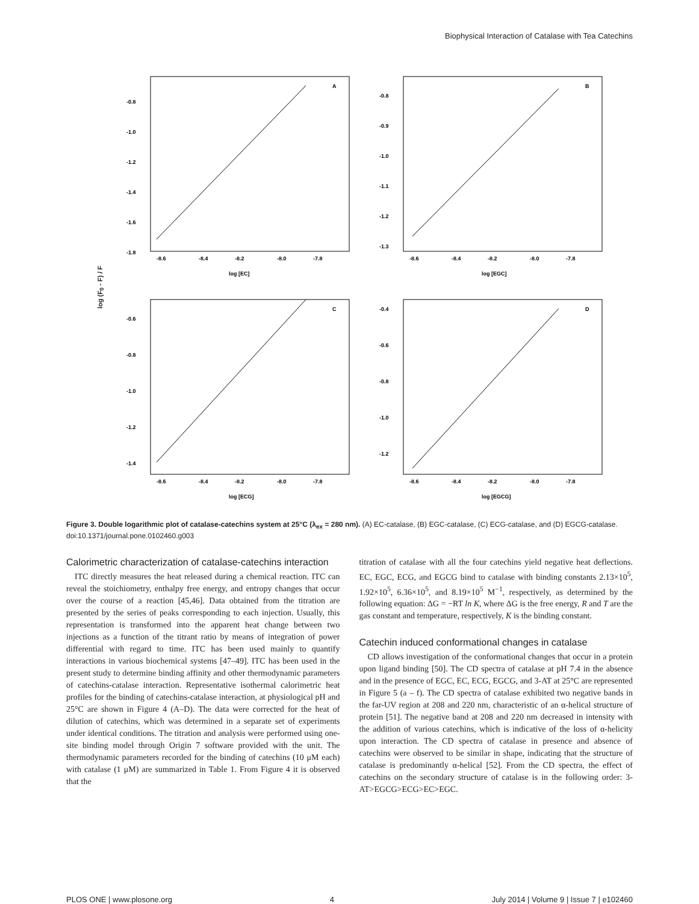Biophysical Interaction of Catalase with Tea Catechins
log (F<sub>0</sub> - F) / F
A
-0.8
-1.0
-1.2
-1.4
-1.6
-1.8
-8.6
-8.4
-8.2
-8.0
-7.8
log [EC]
B
-0.8
-0.9
-1.0
-1.1
-1.2
-1.3
-8.6
-8.4
-8.2
-8.0
-7.8
log [EGC]
C
-0.6
-0.8
-1.0
-1.2
-1.4
-8.6
-8.4
-8.2
-8.0
-7.8
log [ECG]
D
-0.4
-0.6
-0.8
-1.0
-1.2
-8.6
-8.4
-8.2
-8.0
-7.8
log [EGCG]
Figure 3. Double logarithmic plot of catalase-catechins system at 25°C (λ<sub>ex</sub> = 280 nm). (A) EC-catalase, (B) EGC-catalase, (C) ECG-catalase, and (D) EGCG-catalase.
doi:10.1371/journal.pone.0102460.g003
Calorimetric characterization of catalase-catechins interaction
ITC directly measures the heat released during a chemical reaction. ITC can reveal the stoichiometry, enthalpy free energy, and entropy changes that occur over the course of a reaction [45,46]. Data obtained from the titration are presented by the series of peaks corresponding to each injection. Usually, this representation is transformed into the apparent heat change between two injections as a function of the titrant ratio by means of integration of power differential with regard to time. ITC has been used mainly to quantify interactions in various biochemical systems [47–49]. ITC has been used in the present study to determine binding affinity and other thermodynamic parameters of catechins-catalase interaction. Representative isothermal calorimetric heat profiles for the binding of catechins-catalase interaction, at physiological pH and 25°C are shown in Figure 4 (A–D). The data were corrected for the heat of dilution of catechins, which was determined in a separate set of experiments under identical conditions. The titration and analysis were performed using one-site binding model through Origin 7 software provided with the unit. The thermodynamic parameters recorded for the binding of catechins (10 μM each) with catalase (1 μM) are summarized in Table 1. From Figure 4 it is observed that the
titration of catalase with all the four catechins yield negative heat deflections. EC, EGC, ECG, and EGCG bind to catalase with binding constants 2.13×10<sup>5</sup>, 1.92×10<sup>5</sup>, 6.36×10<sup>5</sup>, and 8.19×10<sup>5</sup> M<sup>−1</sup>, respectively, as determined by the following equation: ΔG = −RT ln K, where ΔG is the free energy, R and T are the gas constant and temperature, respectively, K is the binding constant.
Catechin induced conformational changes in catalase
CD allows investigation of the conformational changes that occur in a protein upon ligand binding [50]. The CD spectra of catalase at pH 7.4 in the absence and in the presence of EGC, EC, ECG, EGCG, and 3-AT at 25°C are represented in Figure 5 (a – f). The CD spectra of catalase exhibited two negative bands in the far-UV region at 208 and 220 nm, characteristic of an α-helical structure of protein [51]. The negative band at 208 and 220 nm decreased in intensity with the addition of various catechins, which is indicative of the loss of α-helicity upon interaction. The CD spectra of catalase in presence and absence of catechins were observed to be similar in shape, indicating that the structure of catalase is predominantly α-helical [52]. From the CD spectra, the effect of catechins on the secondary structure of catalase is in the following order: 3-AT>EGCG>ECG>EC>EGC.
PLOS ONE | www.plosone.org 4 July 2014 | Volume 9 | Issue 7 | e102460